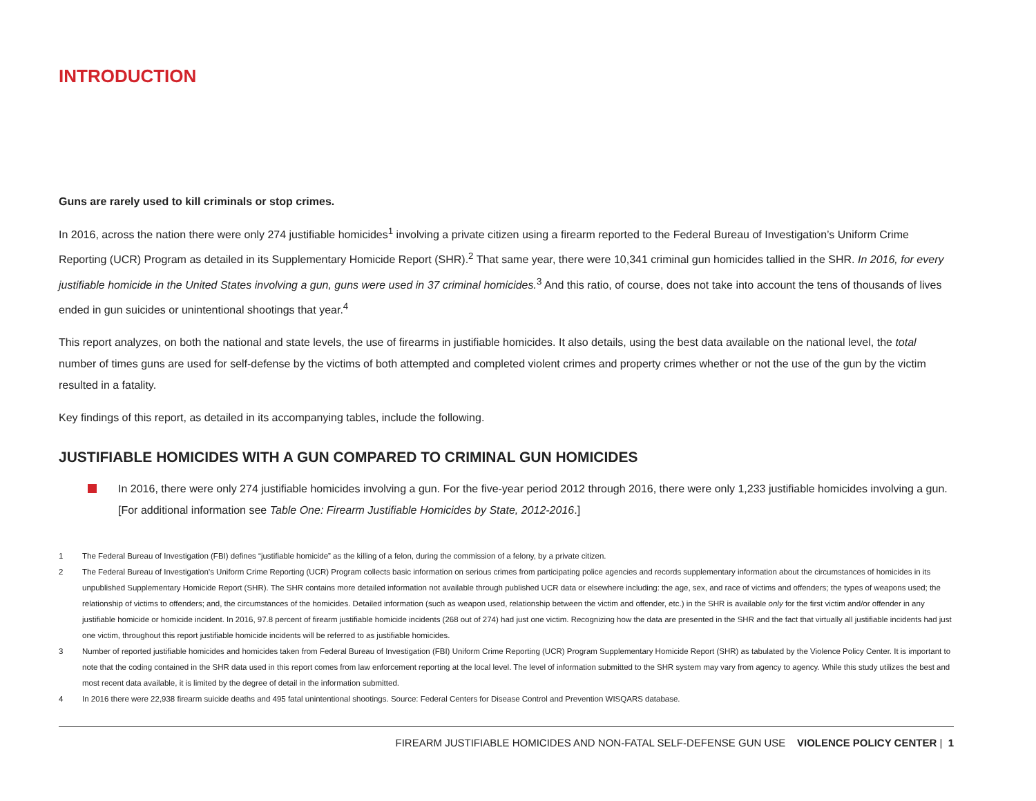INTRODUCTION
Guns are rarely used to kill criminals or stop crimes.
In 2016, across the nation there were only 274 justifiable homicides<sup>1</sup> involving a private citizen using a firearm reported to the Federal Bureau of Investigation’s Uniform Crime Reporting (UCR) Program as detailed in its Supplementary Homicide Report (SHR).<sup>2</sup> That same year, there were 10,341 criminal gun homicides tallied in the SHR. In 2016, for every justifiable homicide in the United States involving a gun, guns were used in 37 criminal homicides.<sup>3</sup> And this ratio, of course, does not take into account the tens of thousands of lives ended in gun suicides or unintentional shootings that year.<sup>4</sup>
This report analyzes, on both the national and state levels, the use of firearms in justifiable homicides. It also details, using the best data available on the national level, the total number of times guns are used for self-defense by the victims of both attempted and completed violent crimes and property crimes whether or not the use of the gun by the victim resulted in a fatality.
Key findings of this report, as detailed in its accompanying tables, include the following.
JUSTIFIABLE HOMICIDES WITH A GUN COMPARED TO CRIMINAL GUN HOMICIDES
In 2016, there were only 274 justifiable homicides involving a gun. For the five-year period 2012 through 2016, there were only 1,233 justifiable homicides involving a gun. [For additional information see Table One: Firearm Justifiable Homicides by State, 2012-2016.]
1 The Federal Bureau of Investigation (FBI) defines “justifiable homicide” as the killing of a felon, during the commission of a felony, by a private citizen.
2 The Federal Bureau of Investigation’s Uniform Crime Reporting (UCR) Program collects basic information on serious crimes from participating police agencies and records supplementary information about the circumstances of homicides in its unpublished Supplementary Homicide Report (SHR). The SHR contains more detailed information not available through published UCR data or elsewhere including: the age, sex, and race of victims and offenders; the types of weapons used; the relationship of victims to offenders; and, the circumstances of the homicides. Detailed information (such as weapon used, relationship between the victim and offender, etc.) in the SHR is available only for the first victim and/or offender in any justifiable homicide or homicide incident. In 2016, 97.8 percent of firearm justifiable homicide incidents (268 out of 274) had just one victim. Recognizing how the data are presented in the SHR and the fact that virtually all justifiable incidents had just one victim, throughout this report justifiable homicide incidents will be referred to as justifiable homicides.
3 Number of reported justifiable homicides and homicides taken from Federal Bureau of Investigation (FBI) Uniform Crime Reporting (UCR) Program Supplementary Homicide Report (SHR) as tabulated by the Violence Policy Center. It is important to note that the coding contained in the SHR data used in this report comes from law enforcement reporting at the local level. The level of information submitted to the SHR system may vary from agency to agency. While this study utilizes the best and most recent data available, it is limited by the degree of detail in the information submitted.
4 In 2016 there were 22,938 firearm suicide deaths and 495 fatal unintentional shootings. Source: Federal Centers for Disease Control and Prevention WISQARS database.
FIREARM JUSTIFIABLE HOMICIDES AND NON-FATAL SELF-DEFENSE GUN USE VIOLENCE POLICY CENTER | 1